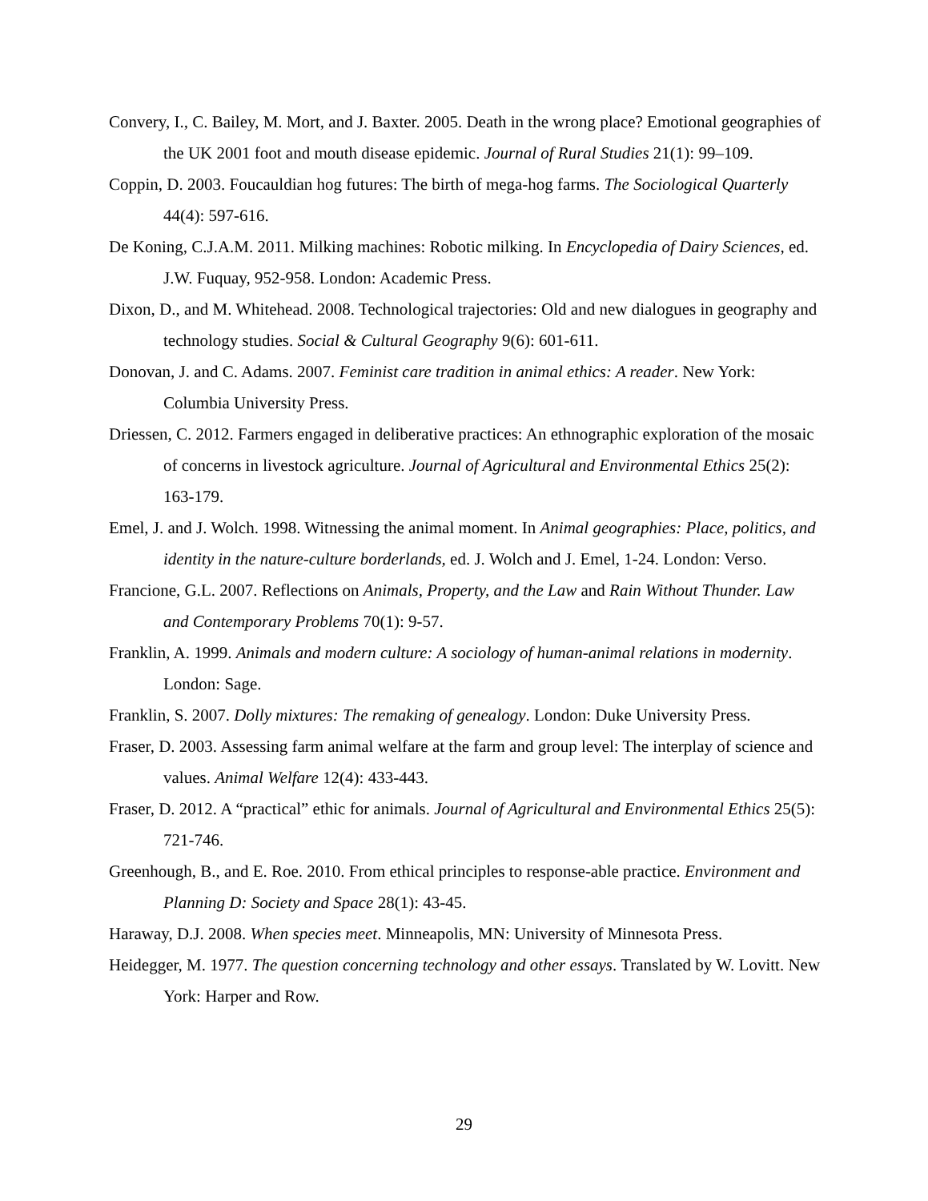Convery, I., C. Bailey, M. Mort, and J. Baxter. 2005. Death in the wrong place? Emotional geographies of the UK 2001 foot and mouth disease epidemic. Journal of Rural Studies 21(1): 99–109.
Coppin, D. 2003. Foucauldian hog futures: The birth of mega-hog farms. The Sociological Quarterly 44(4): 597-616.
De Koning, C.J.A.M. 2011. Milking machines: Robotic milking. In Encyclopedia of Dairy Sciences, ed. J.W. Fuquay, 952-958. London: Academic Press.
Dixon, D., and M. Whitehead. 2008. Technological trajectories: Old and new dialogues in geography and technology studies. Social & Cultural Geography 9(6): 601-611.
Donovan, J. and C. Adams. 2007. Feminist care tradition in animal ethics: A reader. New York: Columbia University Press.
Driessen, C. 2012. Farmers engaged in deliberative practices: An ethnographic exploration of the mosaic of concerns in livestock agriculture. Journal of Agricultural and Environmental Ethics 25(2): 163-179.
Emel, J. and J. Wolch. 1998. Witnessing the animal moment. In Animal geographies: Place, politics, and identity in the nature-culture borderlands, ed. J. Wolch and J. Emel, 1-24. London: Verso.
Francione, G.L. 2007. Reflections on Animals, Property, and the Law and Rain Without Thunder. Law and Contemporary Problems 70(1): 9-57.
Franklin, A. 1999. Animals and modern culture: A sociology of human-animal relations in modernity. London: Sage.
Franklin, S. 2007. Dolly mixtures: The remaking of genealogy. London: Duke University Press.
Fraser, D. 2003. Assessing farm animal welfare at the farm and group level: The interplay of science and values. Animal Welfare 12(4): 433-443.
Fraser, D. 2012. A “practical” ethic for animals. Journal of Agricultural and Environmental Ethics 25(5): 721-746.
Greenhough, B., and E. Roe. 2010. From ethical principles to response-able practice. Environment and Planning D: Society and Space 28(1): 43-45.
Haraway, D.J. 2008. When species meet. Minneapolis, MN: University of Minnesota Press.
Heidegger, M. 1977. The question concerning technology and other essays. Translated by W. Lovitt. New York: Harper and Row.
29